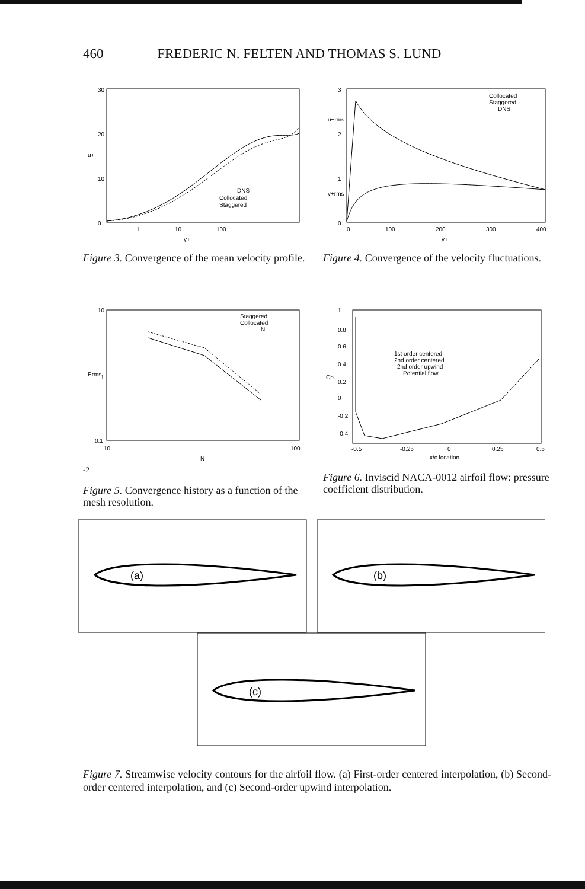460 FREDERIC N. FELTEN AND THOMAS S. LUND
30
20
10
0
1
10
100
y+
u+
DNS
Collocated
Staggered
Figure 3. Convergence of the mean velocity profile.
3
2
1
0
0
100
200
300
400
y+
u+rms
v+rms
Collocated
Staggered
DNS
Figure 4. Convergence of the velocity fluctuations.
10
1
0.1
10
100
N
Erms
Staggered
Collocated
N-2
Figure 5. Convergence history as a function of the mesh resolution.
1
0.8
0.6
0.4
0.2
0
-0.2
-0.4
-0.5
-0.25
0
0.25
0.5
x/c location
Cp
1st order centered
2nd order centered
2nd order upwind
Potential flow
Figure 6. Inviscid NACA-0012 airfoil flow: pressure coefficient distribution.
(a)
(b)
(c)
Figure 7. Streamwise velocity contours for the airfoil flow. (a) First-order centered interpolation, (b) Second-order centered interpolation, and (c) Second-order upwind interpolation.